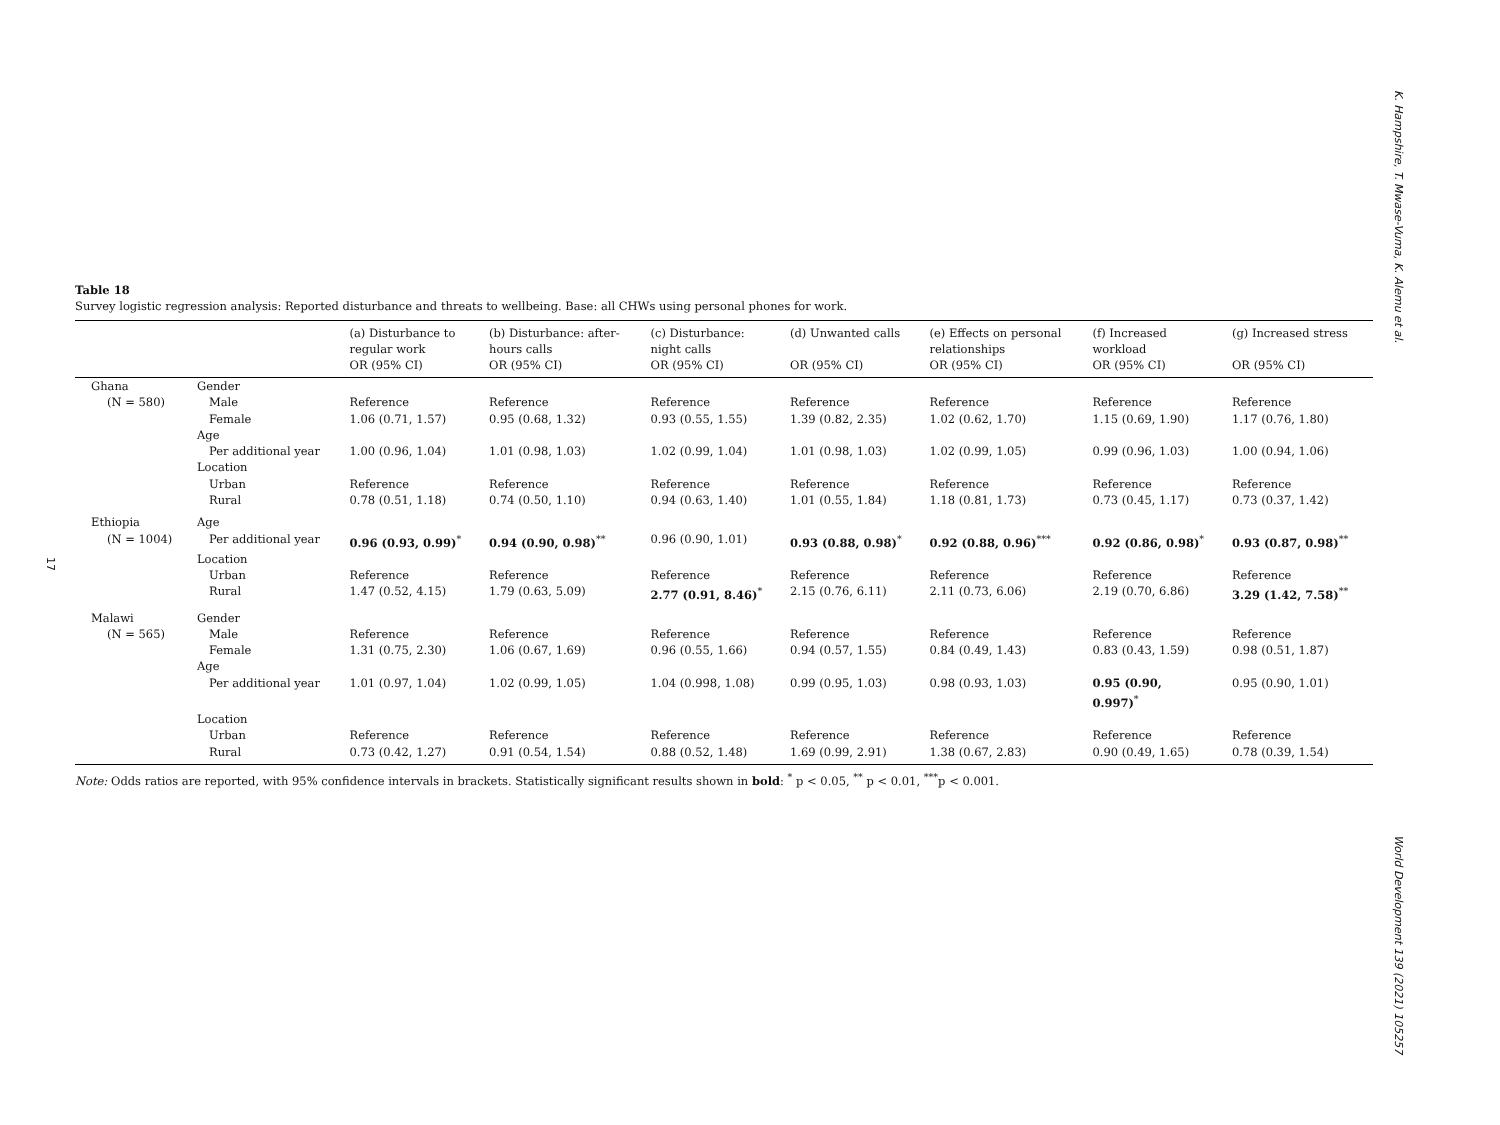K. Hampshire, T. Mwase-Vuma, K. Alemu et al.
World Development 139 (2021) 105257
17
Table 18
Survey logistic regression analysis: Reported disturbance and threats to wellbeing. Base: all CHWs using personal phones for work.
| | | (a) Disturbance to regular work OR (95% CI) | (b) Disturbance: after- hours calls OR (95% CI) | (c) Disturbance: night calls OR (95% CI) | (d) Unwanted calls OR (95% CI) | (e) Effects on personal relationships OR (95% CI) | (f) Increased workload OR (95% CI) | (g) Increased stress OR (95% CI) |
| --- | --- | --- | --- | --- | --- | --- | --- | --- |
| Ghana | Gender | | | | | | | |
| (N = 580) | Male | Reference | Reference | Reference | Reference | Reference | Reference | Reference |
| | Female | 1.06 (0.71, 1.57) | 0.95 (0.68, 1.32) | 0.93 (0.55, 1.55) | 1.39 (0.82, 2.35) | 1.02 (0.62, 1.70) | 1.15 (0.69, 1.90) | 1.17 (0.76, 1.80) |
| | Age | | | | | | | |
| | Per additional year | 1.00 (0.96, 1.04) | 1.01 (0.98, 1.03) | 1.02 (0.99, 1.04) | 1.01 (0.98, 1.03) | 1.02 (0.99, 1.05) | 0.99 (0.96, 1.03) | 1.00 (0.94, 1.06) |
| | Location | | | | | | | |
| | Urban | Reference | Reference | Reference | Reference | Reference | Reference | Reference |
| | Rural | 0.78 (0.51, 1.18) | 0.74 (0.50, 1.10) | 0.94 (0.63, 1.40) | 1.01 (0.55, 1.84) | 1.18 (0.81, 1.73) | 0.73 (0.45, 1.17) | 0.73 (0.37, 1.42) |
| Ethiopia | Age | | | | | | | |
| (N = 1004) | Per additional year | 0.96 (0.93, 0.99)<sup>*</sup> | 0.94 (0.90, 0.98)<sup>**</sup> | 0.96 (0.90, 1.01) | 0.93 (0.88, 0.98)<sup>*</sup> | 0.92 (0.88, 0.96)<sup>***</sup> | 0.92 (0.86, 0.98)<sup>*</sup> | 0.93 (0.87, 0.98)<sup>**</sup> |
| | Location | | | | | | | |
| | Urban | Reference | Reference | Reference | Reference | Reference | Reference | Reference |
| | Rural | 1.47 (0.52, 4.15) | 1.79 (0.63, 5.09) | 2.77 (0.91, 8.46)<sup>*</sup> | 2.15 (0.76, 6.11) | 2.11 (0.73, 6.06) | 2.19 (0.70, 6.86) | 3.29 (1.42, 7.58)<sup>**</sup> |
| Malawi | Gender | | | | | | | |
| (N = 565) | Male | Reference | Reference | Reference | Reference | Reference | Reference | Reference |
| | Female | 1.31 (0.75, 2.30) | 1.06 (0.67, 1.69) | 0.96 (0.55, 1.66) | 0.94 (0.57, 1.55) | 0.84 (0.49, 1.43) | 0.83 (0.43, 1.59) | 0.98 (0.51, 1.87) |
| | Age | | | | | | | |
| | Per additional year | 1.01 (0.97, 1.04) | 1.02 (0.99, 1.05) | 1.04 (0.998, 1.08) | 0.99 (0.95, 1.03) | 0.98 (0.93, 1.03) | 0.95 (0.90, 0.997)<sup>*</sup> | 0.95 (0.90, 1.01) |
| | Location | | | | | | | |
| | Urban | Reference | Reference | Reference | Reference | Reference | Reference | Reference |
| | Rural | 0.73 (0.42, 1.27) | 0.91 (0.54, 1.54) | 0.88 (0.52, 1.48) | 1.69 (0.99, 2.91) | 1.38 (0.67, 2.83) | 0.90 (0.49, 1.65) | 0.78 (0.39, 1.54) |
Note: Odds ratios are reported, with 95% confidence intervals in brackets. Statistically significant results shown in bold: <sup>*</sup> p < 0.05, <sup>**</sup> p < 0.01, <sup>***</sup>p < 0.001.